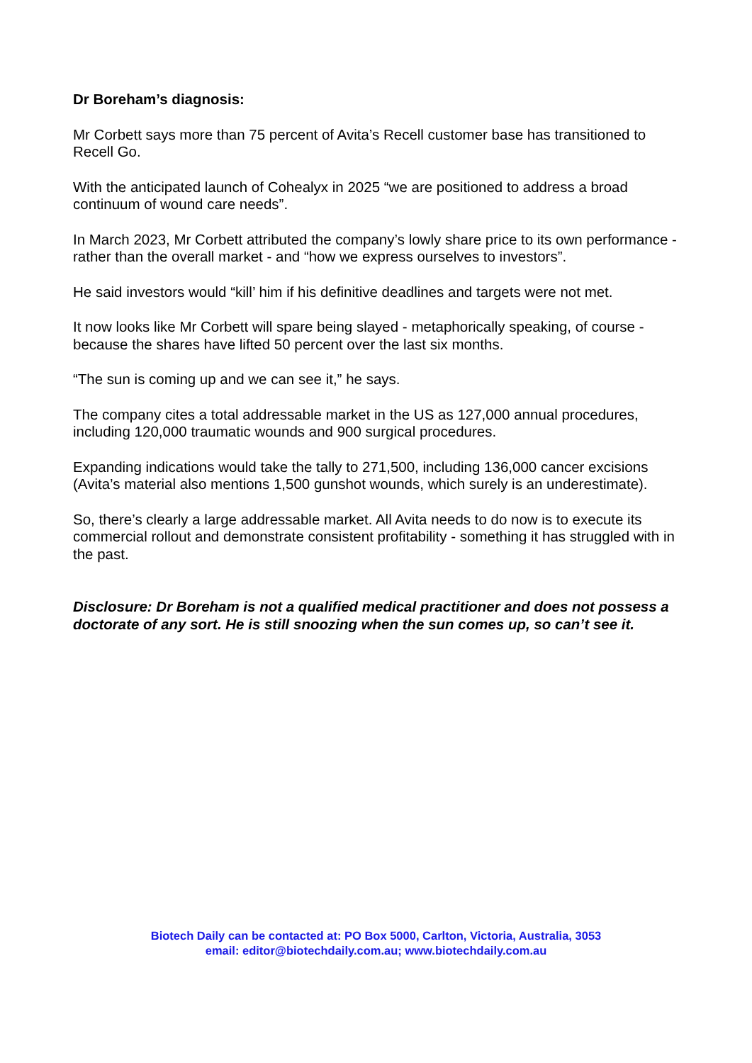Dr Boreham’s diagnosis:
Mr Corbett says more than 75 percent of Avita’s Recell customer base has transitioned to Recell Go.
With the anticipated launch of Cohealyx in 2025 “we are positioned to address a broad continuum of wound care needs”.
In March 2023, Mr Corbett attributed the company’s lowly share price to its own performance - rather than the overall market - and “how we express ourselves to investors”.
He said investors would “kill’ him if his definitive deadlines and targets were not met.
It now looks like Mr Corbett will spare being slayed - metaphorically speaking, of course - because the shares have lifted 50 percent over the last six months.
“The sun is coming up and we can see it,” he says.
The company cites a total addressable market in the US as 127,000 annual procedures, including 120,000 traumatic wounds and 900 surgical procedures.
Expanding indications would take the tally to 271,500, including 136,000 cancer excisions (Avita’s material also mentions 1,500 gunshot wounds, which surely is an underestimate).
So, there’s clearly a large addressable market. All Avita needs to do now is to execute its commercial rollout and demonstrate consistent profitability - something it has struggled with in the past.
Disclosure: Dr Boreham is not a qualified medical practitioner and does not possess a doctorate of any sort. He is still snoozing when the sun comes up, so can’t see it.
Biotech Daily can be contacted at: PO Box 5000, Carlton, Victoria, Australia, 3053
email: editor@biotechdaily.com.au; www.biotechdaily.com.au